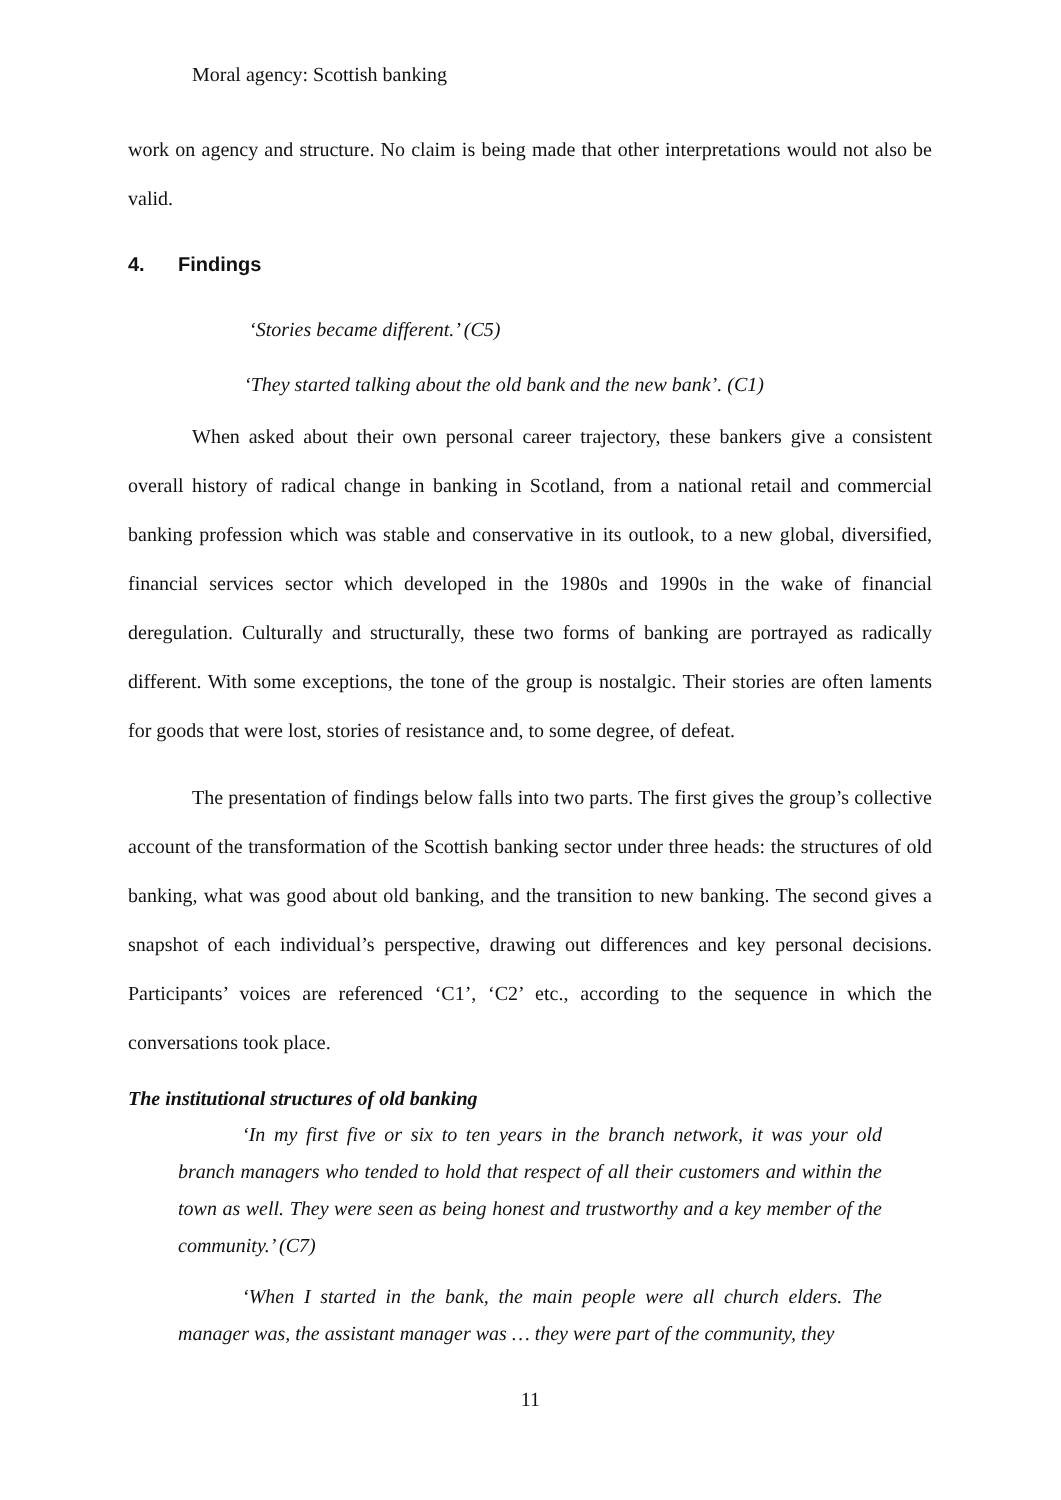Moral agency: Scottish banking
work on agency and structure. No claim is being made that other interpretations would not also be valid.
4. Findings
‘Stories became different.’ (C5)
‘They started talking about the old bank and the new bank’. (C1)
When asked about their own personal career trajectory, these bankers give a consistent overall history of radical change in banking in Scotland, from a national retail and commercial banking profession which was stable and conservative in its outlook, to a new global, diversified, financial services sector which developed in the 1980s and 1990s in the wake of financial deregulation. Culturally and structurally, these two forms of banking are portrayed as radically different. With some exceptions, the tone of the group is nostalgic. Their stories are often laments for goods that were lost, stories of resistance and, to some degree, of defeat.
The presentation of findings below falls into two parts. The first gives the group’s collective account of the transformation of the Scottish banking sector under three heads: the structures of old banking, what was good about old banking, and the transition to new banking. The second gives a snapshot of each individual’s perspective, drawing out differences and key personal decisions. Participants’ voices are referenced ‘C1’, ‘C2’ etc., according to the sequence in which the conversations took place.
The institutional structures of old banking
‘In my first five or six to ten years in the branch network, it was your old branch managers who tended to hold that respect of all their customers and within the town as well. They were seen as being honest and trustworthy and a key member of the community.’ (C7)
‘When I started in the bank, the main people were all church elders. The manager was, the assistant manager was … they were part of the community, they
11